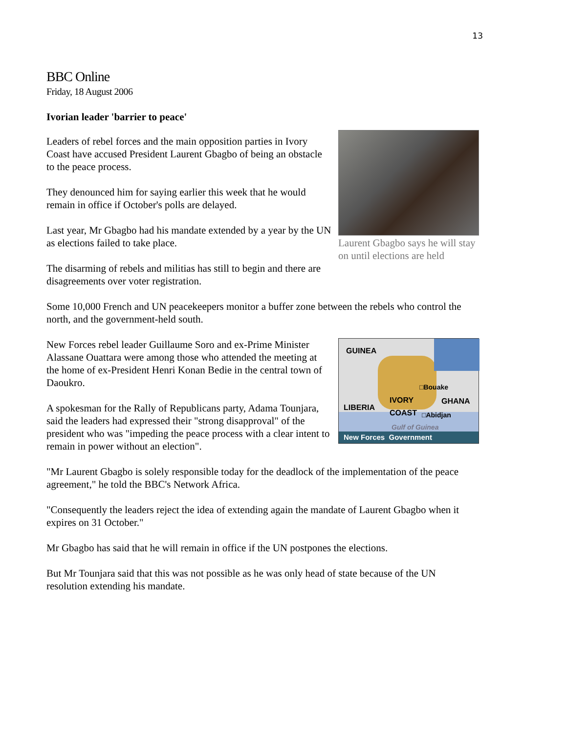13
BBC Online
Friday, 18 August 2006
Ivorian leader 'barrier to peace'
Laurent Gbagbo says he will stay on until elections are held
Leaders of rebel forces and the main opposition parties in Ivory Coast have accused President Laurent Gbagbo of being an obstacle to the peace process.
They denounced him for saying earlier this week that he would remain in office if October's polls are delayed.
Last year, Mr Gbagbo had his mandate extended by a year by the UN as elections failed to take place.
The disarming of rebels and militias has still to begin and there are disagreements over voter registration.
Some 10,000 French and UN peacekeepers monitor a buffer zone between the rebels who control the north, and the government-held south.
GUINEA
□Bouake
LIBERIA
IVORY
COAST
GHANA
□Abidjan
Gulf of Guinea
New Forces Government
New Forces rebel leader Guillaume Soro and ex-Prime Minister Alassane Ouattara were among those who attended the meeting at the home of ex-President Henri Konan Bedie in the central town of Daoukro.
A spokesman for the Rally of Republicans party, Adama Tounjara, said the leaders had expressed their "strong disapproval" of the president who was "impeding the peace process with a clear intent to remain in power without an election".
"Mr Laurent Gbagbo is solely responsible today for the deadlock of the implementation of the peace agreement," he told the BBC's Network Africa.
"Consequently the leaders reject the idea of extending again the mandate of Laurent Gbagbo when it expires on 31 October."
Mr Gbagbo has said that he will remain in office if the UN postpones the elections.
But Mr Tounjara said that this was not possible as he was only head of state because of the UN resolution extending his mandate.